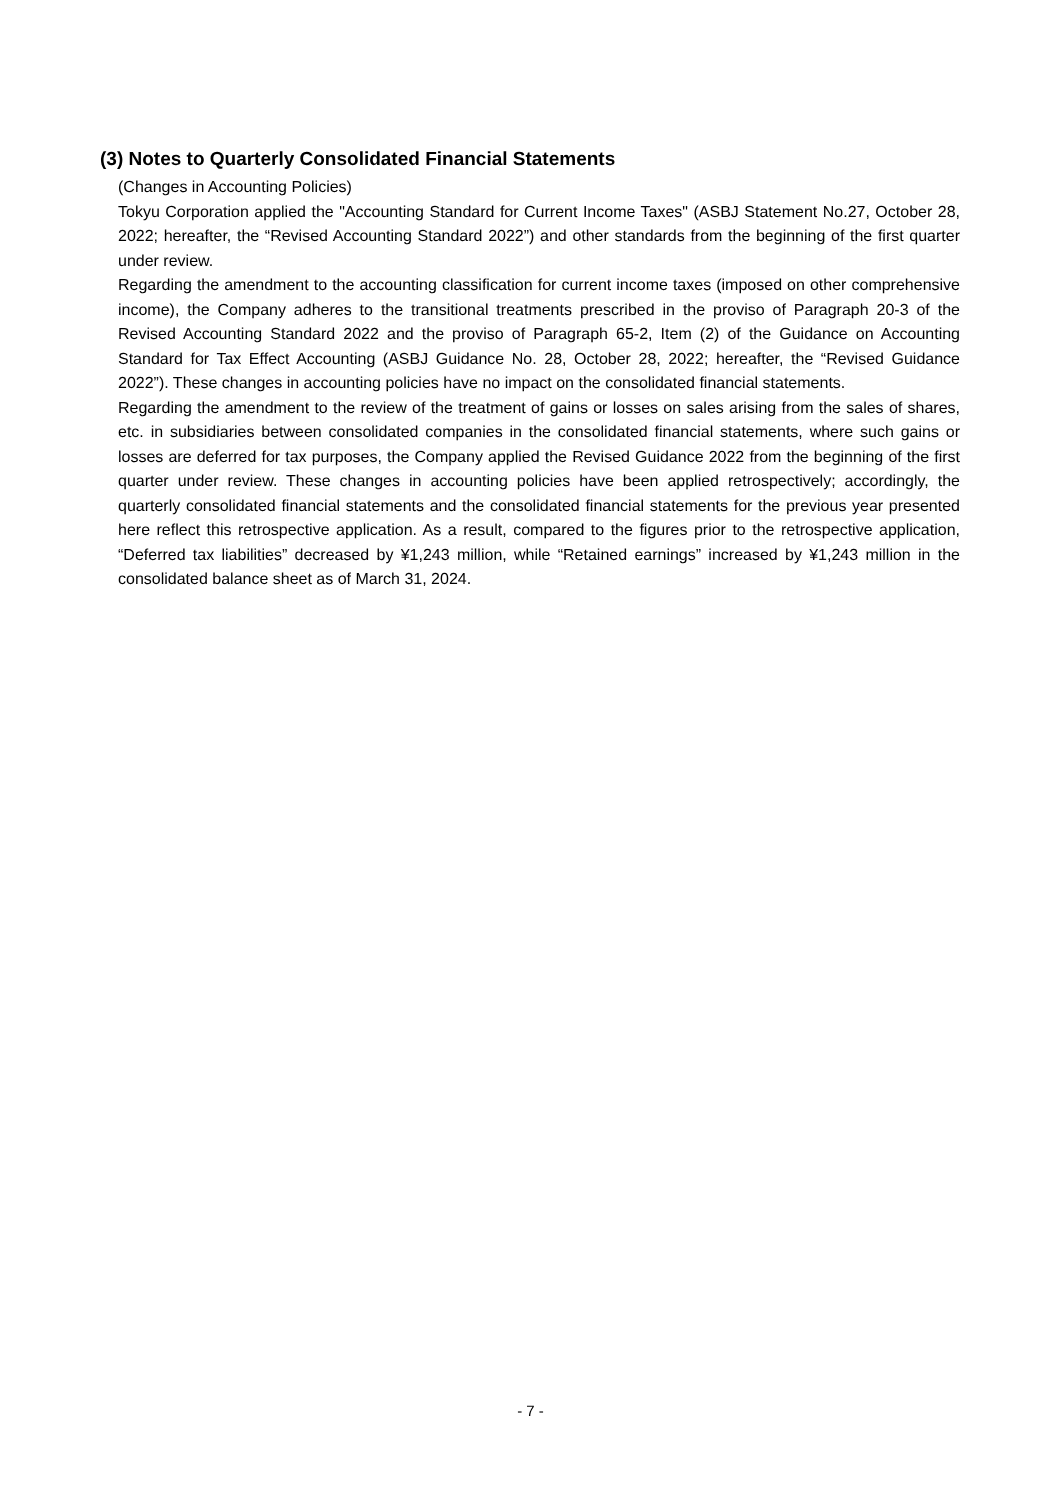(3) Notes to Quarterly Consolidated Financial Statements
(Changes in Accounting Policies)
Tokyu Corporation applied the "Accounting Standard for Current Income Taxes" (ASBJ Statement No.27, October 28, 2022; hereafter, the “Revised Accounting Standard 2022”) and other standards from the beginning of the first quarter under review.
Regarding the amendment to the accounting classification for current income taxes (imposed on other comprehensive income), the Company adheres to the transitional treatments prescribed in the proviso of Paragraph 20-3 of the Revised Accounting Standard 2022 and the proviso of Paragraph 65-2, Item (2) of the Guidance on Accounting Standard for Tax Effect Accounting (ASBJ Guidance No. 28, October 28, 2022; hereafter, the “Revised Guidance 2022”). These changes in accounting policies have no impact on the consolidated financial statements.
Regarding the amendment to the review of the treatment of gains or losses on sales arising from the sales of shares, etc. in subsidiaries between consolidated companies in the consolidated financial statements, where such gains or losses are deferred for tax purposes, the Company applied the Revised Guidance 2022 from the beginning of the first quarter under review. These changes in accounting policies have been applied retrospectively; accordingly, the quarterly consolidated financial statements and the consolidated financial statements for the previous year presented here reflect this retrospective application. As a result, compared to the figures prior to the retrospective application, “Deferred tax liabilities” decreased by ¥1,243 million, while “Retained earnings” increased by ¥1,243 million in the consolidated balance sheet as of March 31, 2024.
- 7 -